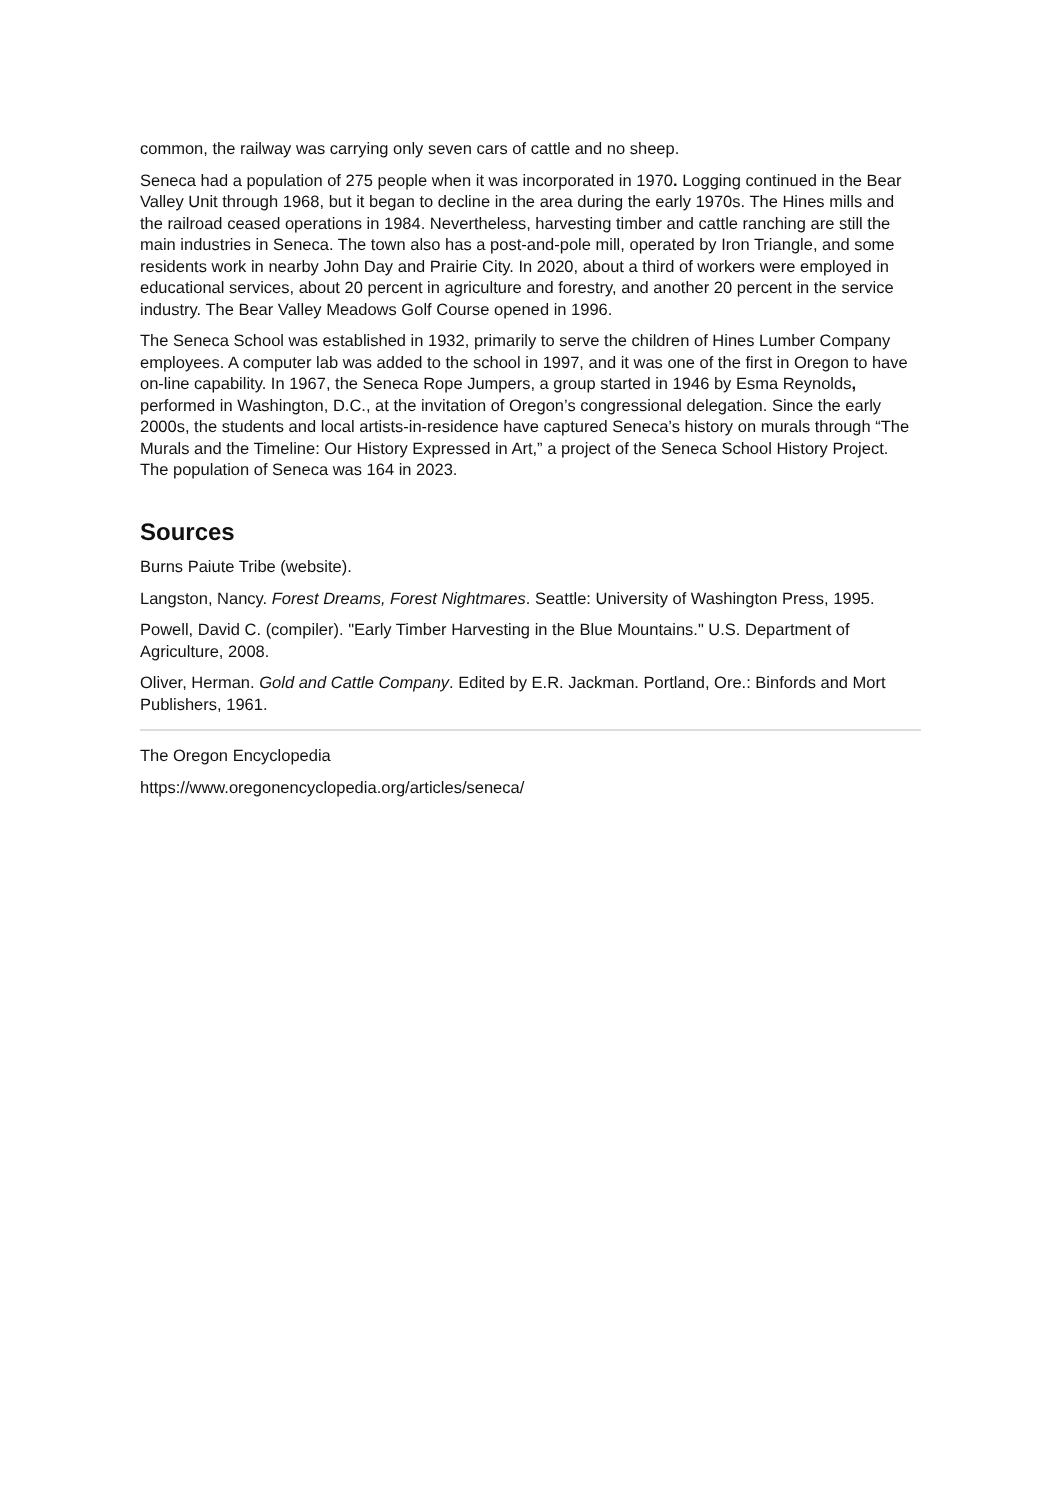common, the railway was carrying only seven cars of cattle and no sheep.
Seneca had a population of 275 people when it was incorporated in 1970. Logging continued in the Bear Valley Unit through 1968, but it began to decline in the area during the early 1970s. The Hines mills and the railroad ceased operations in 1984. Nevertheless, harvesting timber and cattle ranching are still the main industries in Seneca. The town also has a post-and-pole mill, operated by Iron Triangle, and some residents work in nearby John Day and Prairie City. In 2020, about a third of workers were employed in educational services, about 20 percent in agriculture and forestry, and another 20 percent in the service industry. The Bear Valley Meadows Golf Course opened in 1996.
The Seneca School was established in 1932, primarily to serve the children of Hines Lumber Company employees. A computer lab was added to the school in 1997, and it was one of the first in Oregon to have on-line capability. In 1967, the Seneca Rope Jumpers, a group started in 1946 by Esma Reynolds, performed in Washington, D.C., at the invitation of Oregon’s congressional delegation. Since the early 2000s, the students and local artists-in-residence have captured Seneca’s history on murals through “The Murals and the Timeline: Our History Expressed in Art,” a project of the Seneca School History Project. The population of Seneca was 164 in 2023.
Sources
Burns Paiute Tribe (website).
Langston, Nancy. Forest Dreams, Forest Nightmares. Seattle: University of Washington Press, 1995.
Powell, David C. (compiler). "Early Timber Harvesting in the Blue Mountains." U.S. Department of Agriculture, 2008.
Oliver, Herman. Gold and Cattle Company. Edited by E.R. Jackman. Portland, Ore.: Binfords and Mort Publishers, 1961.
The Oregon Encyclopedia
https://www.oregonencyclopedia.org/articles/seneca/